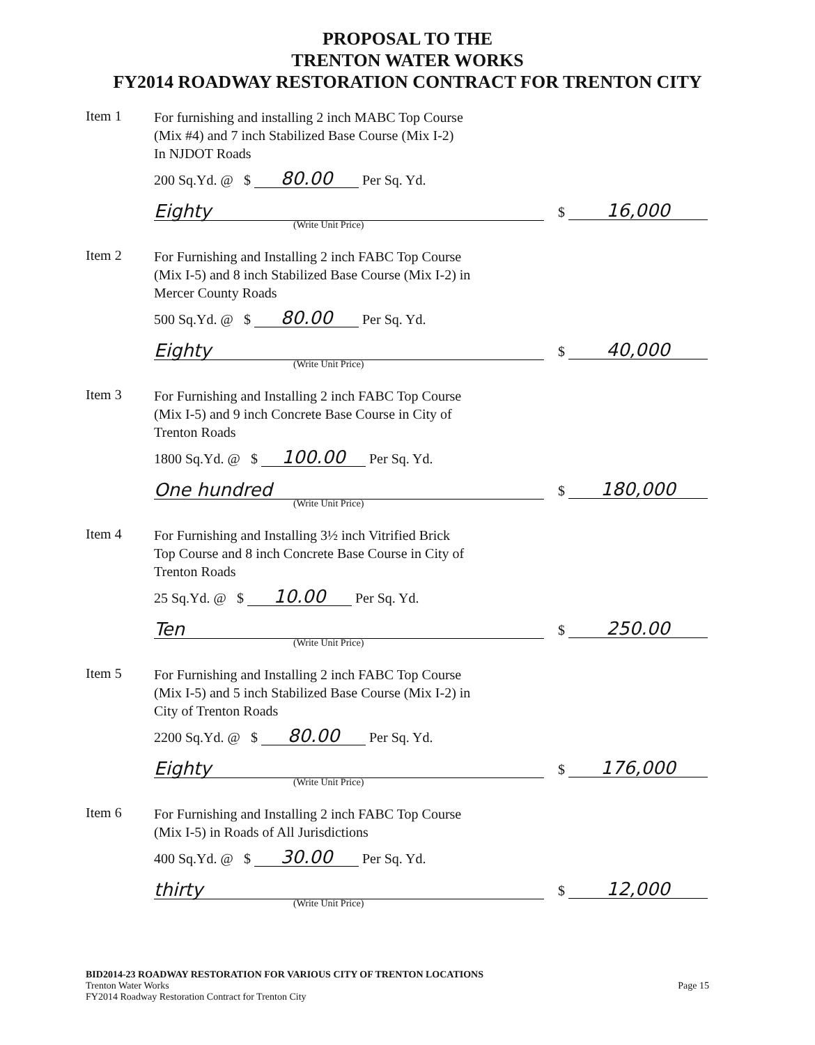PROPOSAL TO THE
TRENTON WATER WORKS
FY2014 ROADWAY RESTORATION CONTRACT FOR TRENTON CITY
Item 1
For furnishing and installing 2 inch MABC Top Course
(Mix #4) and 7 inch Stabilized Base Course (Mix I-2)
In NJDOT Roads
200 Sq.Yd. @ $ 80.00 Per Sq. Yd.
Eighty
(Write Unit Price)
$ 16,000
Item 2
For Furnishing and Installing 2 inch FABC Top Course
(Mix I-5) and 8 inch Stabilized Base Course (Mix I-2) in
Mercer County Roads
500 Sq.Yd. @ $ 80.00 Per Sq. Yd.
Eighty
(Write Unit Price)
$ 40,000
Item 3
For Furnishing and Installing 2 inch FABC Top Course
(Mix I-5) and 9 inch Concrete Base Course in City of
Trenton Roads
1800 Sq.Yd. @ $ 100.00 Per Sq. Yd.
One hundred
(Write Unit Price)
$ 180,000
Item 4
For Furnishing and Installing 3½ inch Vitrified Brick
Top Course and 8 inch Concrete Base Course in City of
Trenton Roads
25 Sq.Yd. @ $ 10.00 Per Sq. Yd.
Ten
(Write Unit Price)
$ 250.00
Item 5
For Furnishing and Installing 2 inch FABC Top Course
(Mix I-5) and 5 inch Stabilized Base Course (Mix I-2) in
City of Trenton Roads
2200 Sq.Yd. @ $ 80.00 Per Sq. Yd.
Eighty
(Write Unit Price)
$ 176,000
Item 6
For Furnishing and Installing 2 inch FABC Top Course
(Mix I-5) in Roads of All Jurisdictions
400 Sq.Yd. @ $ 30.00 Per Sq. Yd.
thirty
(Write Unit Price)
$ 12,000
BID2014-23 ROADWAY RESTORATION FOR VARIOUS CITY OF TRENTON LOCATIONS
Trenton Water Works
FY2014 Roadway Restoration Contract for Trenton City
Page 15